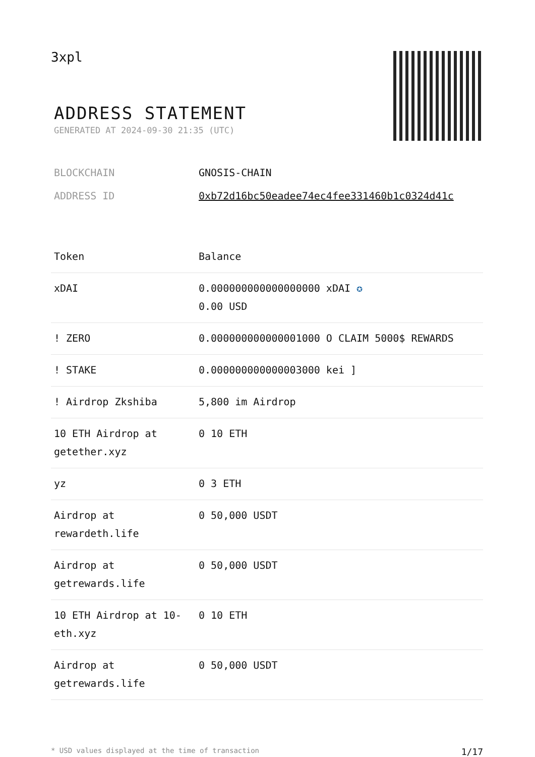3xpl
ADDRESS STATEMENT
GENERATED AT 2024-09-30 21:35 (UTC)
BLOCKCHAIN GNOSIS-CHAIN
ADDRESS ID 0xb72d16bc50eadee74ec4fee331460b1c0324d41c
| Token | Balance |
| --- | --- |
| xDAI | 0.000000000000000000 xDAI ✪ 0.00 USD |
| ! ZERO | 0.000000000000001000 O CLAIM 5000$ REWARDS |
| ! STAKE | 0.000000000000003000 kei ] |
| ! Airdrop Zkshiba | 5,800 im Airdrop |
| 10 ETH Airdrop at getether.xyz | 0 10 ETH |
| yz | 0 3 ETH |
| Airdrop at rewardeth.life | 0 50,000 USDT |
| Airdrop at getrewards.life | 0 50,000 USDT |
| 10 ETH Airdrop at 10-eth.xyz | 0 10 ETH |
| Airdrop at getrewards.life | 0 50,000 USDT |
* USD values displayed at the time of transaction 1/17